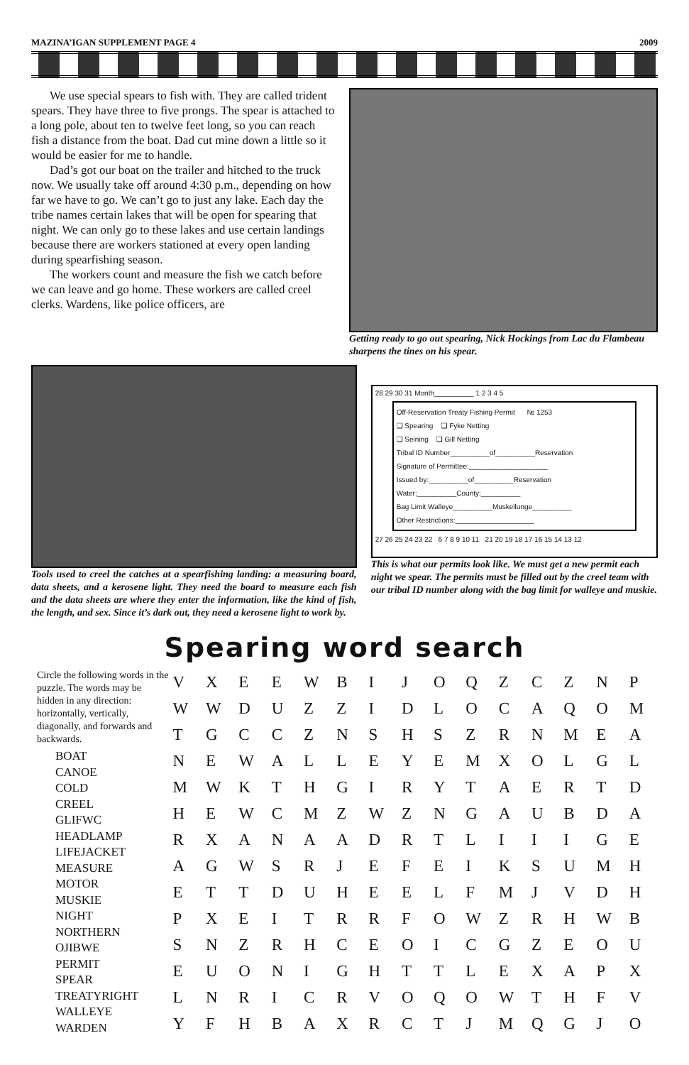MAZINA’IGAN SUPPLEMENT PAGE 4 2009
We use special spears to fish with. They are called trident spears. They have three to five prongs. The spear is attached to a long pole, about ten to twelve feet long, so you can reach fish a distance from the boat. Dad cut mine down a little so it would be easier for me to handle.
Dad’s got our boat on the trailer and hitched to the truck now. We usually take off around 4:30 p.m., depending on how far we have to go. We can’t go to just any lake. Each day the tribe names certain lakes that will be open for spearing that night. We can only go to these lakes and use certain landings because there are workers stationed at every open landing during spearfishing season.
The workers count and measure the fish we catch before we can leave and go home. These workers are called creel clerks. Wardens, like police officers, are
Getting ready to go out spearing, Nick Hockings from Lac du Flambeau sharpens the tines on his spear.
Tools used to creel the catches at a spearfishing landing: a measuring board, data sheets, and a kerosene light. They need the board to measure each fish and the data sheets are where they enter the information, like the kind of fish, the length, and sex. Since it’s dark out, they need a kerosene light to work by.
28 29 30 31 Month__________ 1 2 3 4 5
Off-Reservation Treaty Fishing Permit № 1253
❑ Spearing ❑ Fyke Netting
❑ Seining ❑ Gill Netting
Tribal ID Number__________of__________Reservation
Signature of Permittee:____________________
Issued by:__________of__________Reservation
Water:__________County:__________
Bag Limit Walleye__________Muskellunge__________
Other Restrictions:____________________
27 26 25 24 23 22 6 7 8 9 10 11 21 20 19 18 17 16 15 14 13 12
This is what our permits look like. We must get a new permit each night we spear. The permits must be filled out by the creel team with our tribal ID number along with the bag limit for walleye and muskie.
Spearing word search
Circle the following words in the puzzle. The words may be hidden in any direction: horizontally, vertically, diagonally, and forwards and backwards.
BOAT
CANOE
COLD
CREEL
GLIFWC
HEADLAMP
LIFEJACKET
MEASURE
MOTOR
MUSKIE
NIGHT
NORTHERN
OJIBWE
PERMIT
SPEAR
TREATYRIGHT
WALLEYE
WARDEN
| V | X | E | E | W | B | I | J | O | Q | Z | C | Z | N | P |
| W | W | D | U | Z | Z | I | D | L | O | C | A | Q | O | M |
| T | G | C | C | Z | N | S | H | S | Z | R | N | M | E | A |
| N | E | W | A | L | L | E | Y | E | M | X | O | L | G | L |
| M | W | K | T | H | G | I | R | Y | T | A | E | R | T | D |
| H | E | W | C | M | Z | W | Z | N | G | A | U | B | D | A |
| R | X | A | N | A | A | D | R | T | L | I | I | I | G | E |
| A | G | W | S | R | J | E | F | E | I | K | S | U | M | H |
| E | T | T | D | U | H | E | E | L | F | M | J | V | D | H |
| P | X | E | I | T | R | R | F | O | W | Z | R | H | W | B |
| S | N | Z | R | H | C | E | O | I | C | G | Z | E | O | U |
| E | U | O | N | I | G | H | T | T | L | E | X | A | P | X |
| L | N | R | I | C | R | V | O | Q | O | W | T | H | F | V |
| Y | F | H | B | A | X | R | C | T | J | M | Q | G | J | O |